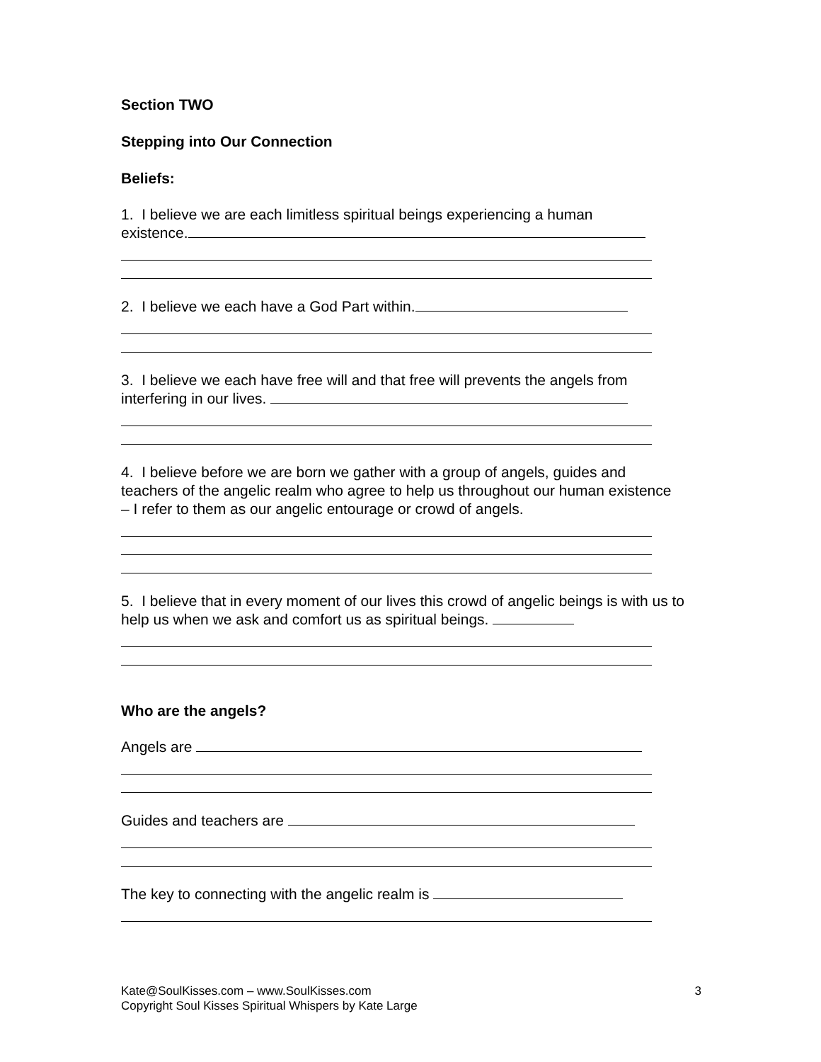Section TWO
Stepping into Our Connection
Beliefs:
1. I believe we are each limitless spiritual beings experiencing a human existence.
2. I believe we each have a God Part within.
3. I believe we each have free will and that free will prevents the angels from interfering in our lives.
4. I believe before we are born we gather with a group of angels, guides and teachers of the angelic realm who agree to help us throughout our human existence – I refer to them as our angelic entourage or crowd of angels.
5. I believe that in every moment of our lives this crowd of angelic beings is with us to help us when we ask and comfort us as spiritual beings.
Who are the angels?
Angels are
Guides and teachers are
The key to connecting with the angelic realm is
Kate@SoulKisses.com – www.SoulKisses.com
Copyright Soul Kisses Spiritual Whispers by Kate Large
3